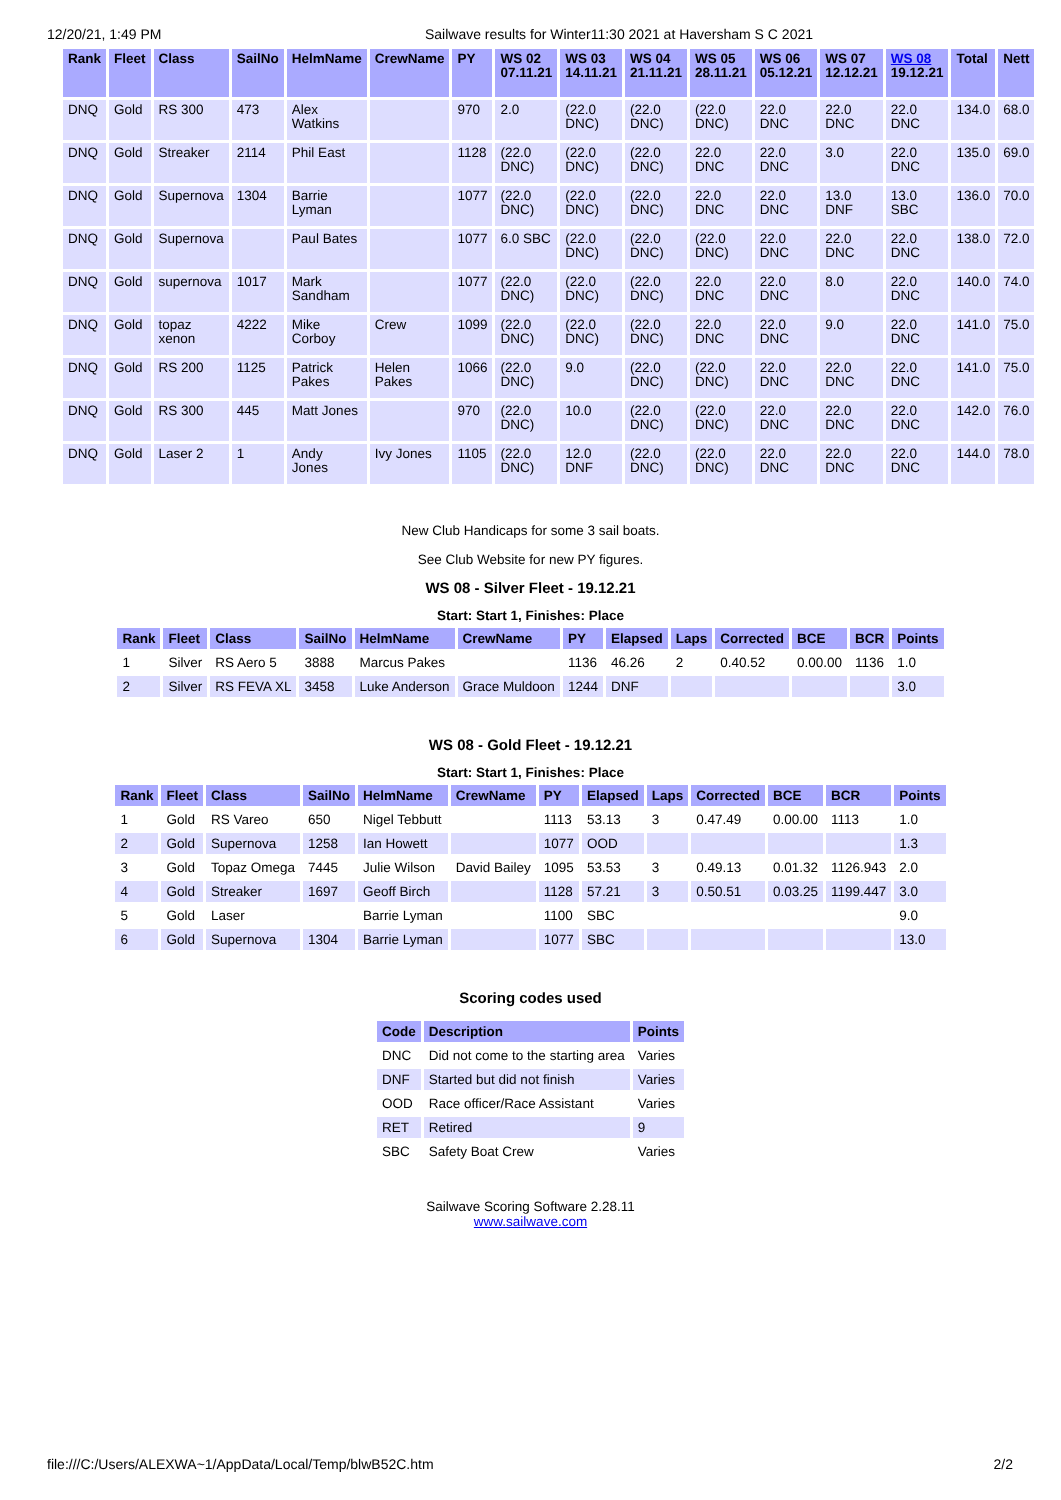12/20/21, 1:49 PM Sailwave results for Winter11:30 2021 at Haversham S C 2021
| Rank | Fleet | Class | SailNo | HelmName | CrewName | PY | WS 02 07.11.21 | WS 03 14.11.21 | WS 04 21.11.21 | WS 05 28.11.21 | WS 06 05.12.21 | WS 07 12.12.21 | WS 08 19.12.21 | Total | Nett |
| --- | --- | --- | --- | --- | --- | --- | --- | --- | --- | --- | --- | --- | --- | --- | --- |
| DNQ | Gold | RS 300 | 473 | Alex Watkins | | 970 | 2.0 | (22.0 DNC) | (22.0 DNC) | (22.0 DNC) | 22.0 DNC | 22.0 DNC | 22.0 DNC | 134.0 | 68.0 |
| DNQ | Gold | Streaker | 2114 | Phil East | | 1128 | (22.0 DNC) | (22.0 DNC) | (22.0 DNC) | 22.0 DNC | 22.0 DNC | 3.0 | 22.0 DNC | 135.0 | 69.0 |
| DNQ | Gold | Supernova | 1304 | Barrie Lyman | | 1077 | (22.0 DNC) | (22.0 DNC) | (22.0 DNC) | 22.0 DNC | 22.0 DNC | 13.0 DNF | 13.0 SBC | 136.0 | 70.0 |
| DNQ | Gold | Supernova | | Paul Bates | | 1077 | 6.0 SBC | (22.0 DNC) | (22.0 DNC) | (22.0 DNC) | 22.0 DNC | 22.0 DNC | 22.0 DNC | 138.0 | 72.0 |
| DNQ | Gold | supernova | 1017 | Mark Sandham | | 1077 | (22.0 DNC) | (22.0 DNC) | (22.0 DNC) | 22.0 DNC | 22.0 DNC | 8.0 | 22.0 DNC | 140.0 | 74.0 |
| DNQ | Gold | topaz xenon | 4222 | Mike Corboy | Crew | 1099 | (22.0 DNC) | (22.0 DNC) | (22.0 DNC) | 22.0 DNC | 22.0 DNC | 9.0 | 22.0 DNC | 141.0 | 75.0 |
| DNQ | Gold | RS 200 | 1125 | Patrick Pakes | Helen Pakes | 1066 | (22.0 DNC) | 9.0 | (22.0 DNC) | (22.0 DNC) | 22.0 DNC | 22.0 DNC | 22.0 DNC | 141.0 | 75.0 |
| DNQ | Gold | RS 300 | 445 | Matt Jones | | 970 | (22.0 DNC) | 10.0 | (22.0 DNC) | (22.0 DNC) | 22.0 DNC | 22.0 DNC | 22.0 DNC | 142.0 | 76.0 |
| DNQ | Gold | Laser 2 | 1 | Andy Jones | Ivy Jones | 1105 | (22.0 DNC) | 12.0 DNF | (22.0 DNC) | (22.0 DNC) | 22.0 DNC | 22.0 DNC | 22.0 DNC | 144.0 | 78.0 |
New Club Handicaps for some 3 sail boats.
See Club Website for new PY figures.
WS 08 - Silver Fleet - 19.12.21
Start: Start 1, Finishes: Place
| Rank | Fleet | Class | SailNo | HelmName | CrewName | PY | Elapsed | Laps | Corrected | BCE | BCR | Points |
| --- | --- | --- | --- | --- | --- | --- | --- | --- | --- | --- | --- | --- |
| 1 | Silver | RS Aero 5 | 3888 | Marcus Pakes | | 1136 | 46.26 | 2 | 0.40.52 | 0.00.00 | 1136 | 1.0 |
| 2 | Silver | RS FEVA XL | 3458 | Luke Anderson | Grace Muldoon | 1244 | DNF | | | | | 3.0 |
WS 08 - Gold Fleet - 19.12.21
Start: Start 1, Finishes: Place
| Rank | Fleet | Class | SailNo | HelmName | CrewName | PY | Elapsed | Laps | Corrected | BCE | BCR | Points |
| --- | --- | --- | --- | --- | --- | --- | --- | --- | --- | --- | --- | --- |
| 1 | Gold | RS Vareo | 650 | Nigel Tebbutt | | 1113 | 53.13 | 3 | 0.47.49 | 0.00.00 | 1113 | 1.0 |
| 2 | Gold | Supernova | 1258 | Ian Howett | | 1077 | OOD | | | | | 1.3 |
| 3 | Gold | Topaz Omega | 7445 | Julie Wilson | David Bailey | 1095 | 53.53 | 3 | 0.49.13 | 0.01.32 | 1126.943 | 2.0 |
| 4 | Gold | Streaker | 1697 | Geoff Birch | | 1128 | 57.21 | 3 | 0.50.51 | 0.03.25 | 1199.447 | 3.0 |
| 5 | Gold | Laser | | Barrie Lyman | | 1100 | SBC | | | | | 9.0 |
| 6 | Gold | Supernova | 1304 | Barrie Lyman | | 1077 | SBC | | | | | 13.0 |
Scoring codes used
| Code | Description | Points |
| --- | --- | --- |
| DNC | Did not come to the starting area | Varies |
| DNF | Started but did not finish | Varies |
| OOD | Race officer/Race Assistant | Varies |
| RET | Retired | 9 |
| SBC | Safety Boat Crew | Varies |
Sailwave Scoring Software 2.28.11
www.sailwave.com
file:///C:/Users/ALEXWA~1/AppData/Local/Temp/blwB52C.htm 2/2